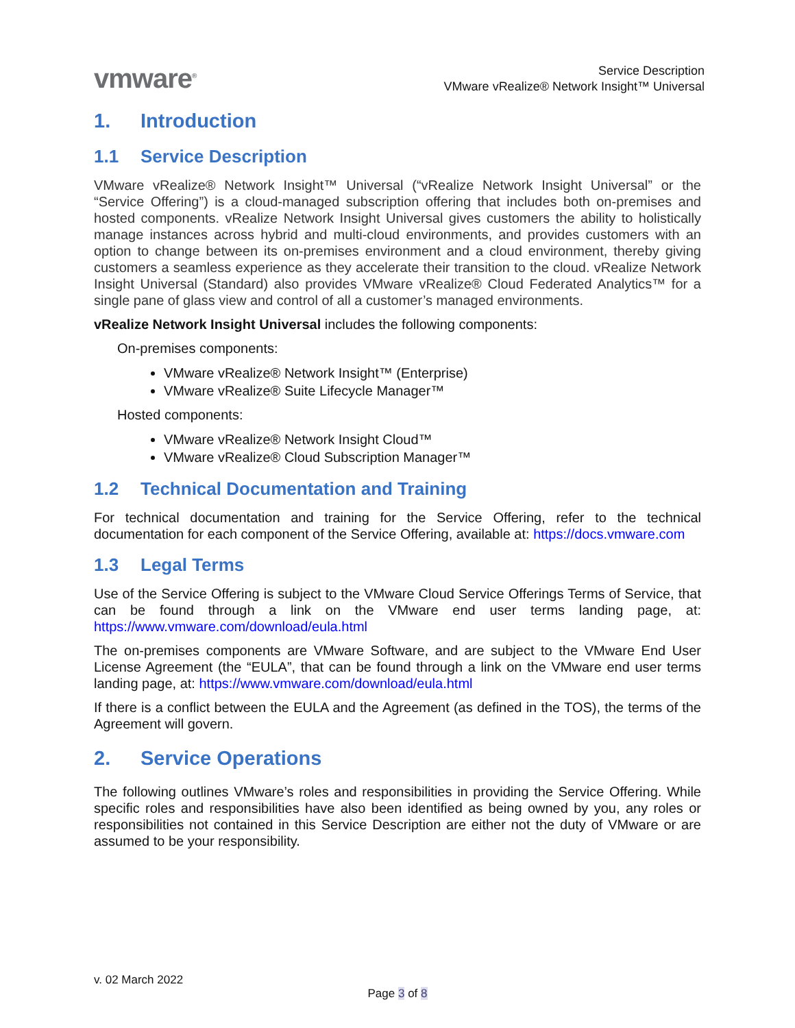vmware<sup>®</sup>
Service Description
VMware vRealize® Network Insight™ Universal
1. Introduction
1.1 Service Description
VMware vRealize® Network Insight™ Universal (“vRealize Network Insight Universal” or the “Service Offering”) is a cloud-managed subscription offering that includes both on-premises and hosted components. vRealize Network Insight Universal gives customers the ability to holistically manage instances across hybrid and multi-cloud environments, and provides customers with an option to change between its on-premises environment and a cloud environment, thereby giving customers a seamless experience as they accelerate their transition to the cloud. vRealize Network Insight Universal (Standard) also provides VMware vRealize® Cloud Federated Analytics™ for a single pane of glass view and control of all a customer’s managed environments.
vRealize Network Insight Universal includes the following components:
On-premises components:
VMware vRealize® Network Insight™ (Enterprise)
VMware vRealize® Suite Lifecycle Manager™
Hosted components:
VMware vRealize® Network Insight Cloud™
VMware vRealize® Cloud Subscription Manager™
1.2 Technical Documentation and Training
For technical documentation and training for the Service Offering, refer to the technical documentation for each component of the Service Offering, available at: https://docs.vmware.com
1.3 Legal Terms
Use of the Service Offering is subject to the VMware Cloud Service Offerings Terms of Service, that can be found through a link on the VMware end user terms landing page, at: https://www.vmware.com/download/eula.html
The on-premises components are VMware Software, and are subject to the VMware End User License Agreement (the “EULA”, that can be found through a link on the VMware end user terms landing page, at: https://www.vmware.com/download/eula.html
If there is a conflict between the EULA and the Agreement (as defined in the TOS), the terms of the Agreement will govern.
2. Service Operations
The following outlines VMware’s roles and responsibilities in providing the Service Offering. While specific roles and responsibilities have also been identified as being owned by you, any roles or responsibilities not contained in this Service Description are either not the duty of VMware or are assumed to be your responsibility.
v. 02 March 2022
Page 3 of 8